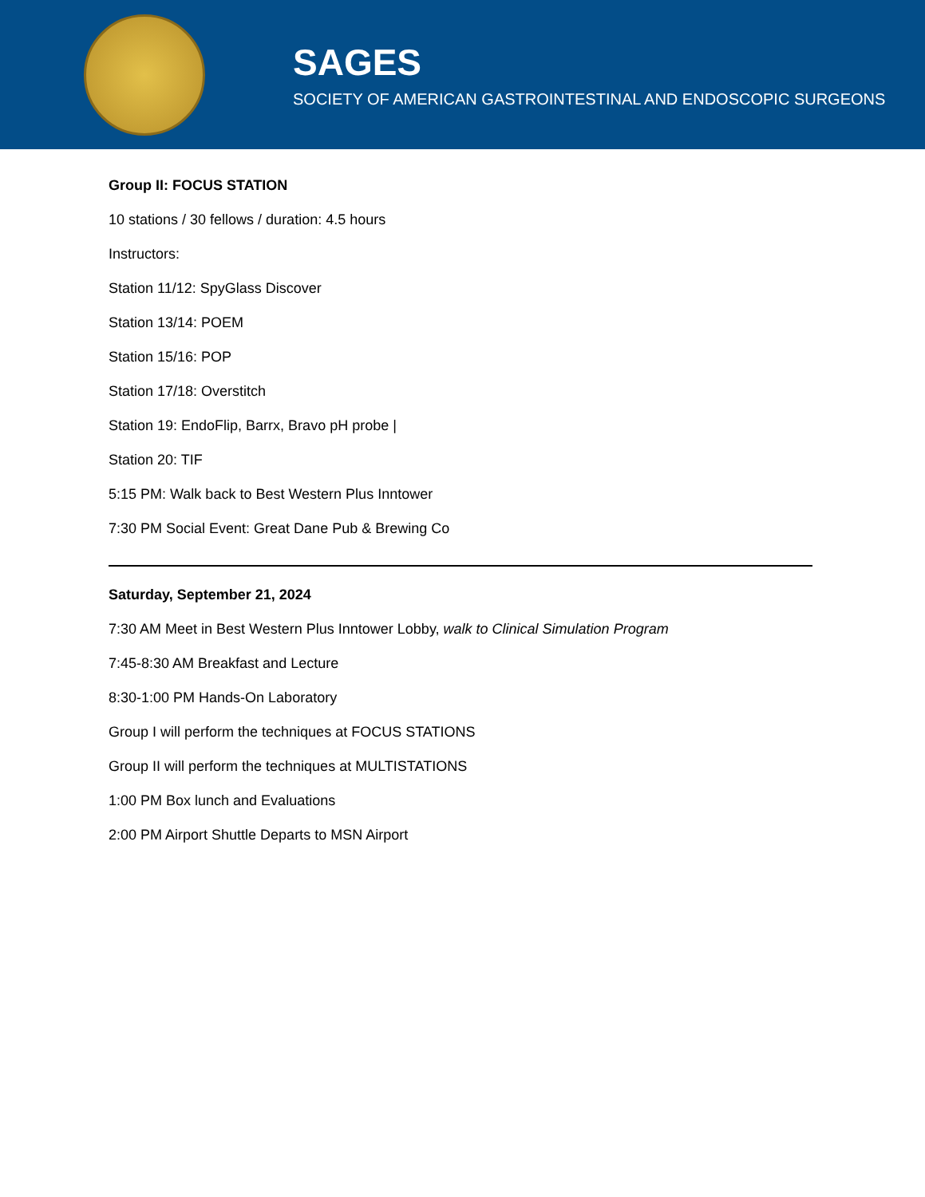SAGES
SOCIETY OF AMERICAN GASTROINTESTINAL AND ENDOSCOPIC SURGEONS
Group II: FOCUS STATION
10 stations / 30 fellows / duration: 4.5 hours
Instructors:
Station 11/12: SpyGlass Discover
Station 13/14: POEM
Station 15/16: POP
Station 17/18: Overstitch
Station 19: EndoFlip, Barrx, Bravo pH probe |
Station 20: TIF
5:15 PM: Walk back to Best Western Plus Inntower
7:30 PM Social Event: Great Dane Pub & Brewing Co
Saturday, September 21, 2024
7:30 AM Meet in Best Western Plus Inntower Lobby, walk to Clinical Simulation Program
7:45-8:30 AM Breakfast and Lecture
8:30-1:00 PM Hands-On Laboratory
Group I will perform the techniques at FOCUS STATIONS
Group II will perform the techniques at MULTISTATIONS
1:00 PM Box lunch and Evaluations
2:00 PM Airport Shuttle Departs to MSN Airport